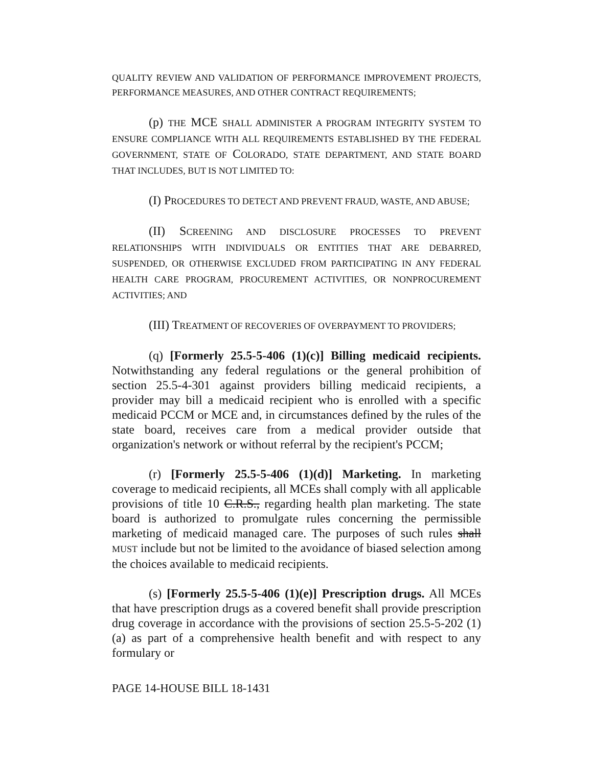QUALITY REVIEW AND VALIDATION OF PERFORMANCE IMPROVEMENT PROJECTS, PERFORMANCE MEASURES, AND OTHER CONTRACT REQUIREMENTS;
(p) THE MCE SHALL ADMINISTER A PROGRAM INTEGRITY SYSTEM TO ENSURE COMPLIANCE WITH ALL REQUIREMENTS ESTABLISHED BY THE FEDERAL GOVERNMENT, STATE OF COLORADO, STATE DEPARTMENT, AND STATE BOARD THAT INCLUDES, BUT IS NOT LIMITED TO:
(I) PROCEDURES TO DETECT AND PREVENT FRAUD, WASTE, AND ABUSE;
(II) SCREENING AND DISCLOSURE PROCESSES TO PREVENT RELATIONSHIPS WITH INDIVIDUALS OR ENTITIES THAT ARE DEBARRED, SUSPENDED, OR OTHERWISE EXCLUDED FROM PARTICIPATING IN ANY FEDERAL HEALTH CARE PROGRAM, PROCUREMENT ACTIVITIES, OR NONPROCUREMENT ACTIVITIES; AND
(III) TREATMENT OF RECOVERIES OF OVERPAYMENT TO PROVIDERS;
(q) [Formerly 25.5-5-406 (1)(c)] Billing medicaid recipients. Notwithstanding any federal regulations or the general prohibition of section 25.5-4-301 against providers billing medicaid recipients, a provider may bill a medicaid recipient who is enrolled with a specific medicaid PCCM or MCE and, in circumstances defined by the rules of the state board, receives care from a medical provider outside that organization's network or without referral by the recipient's PCCM;
(r) [Formerly 25.5-5-406 (1)(d)] Marketing. In marketing coverage to medicaid recipients, all MCEs shall comply with all applicable provisions of title 10 C.R.S., regarding health plan marketing. The state board is authorized to promulgate rules concerning the permissible marketing of medicaid managed care. The purposes of such rules shall MUST include but not be limited to the avoidance of biased selection among the choices available to medicaid recipients.
(s) [Formerly 25.5-5-406 (1)(e)] Prescription drugs. All MCEs that have prescription drugs as a covered benefit shall provide prescription drug coverage in accordance with the provisions of section 25.5-5-202 (1)(a) as part of a comprehensive health benefit and with respect to any formulary or
PAGE 14-HOUSE BILL 18-1431